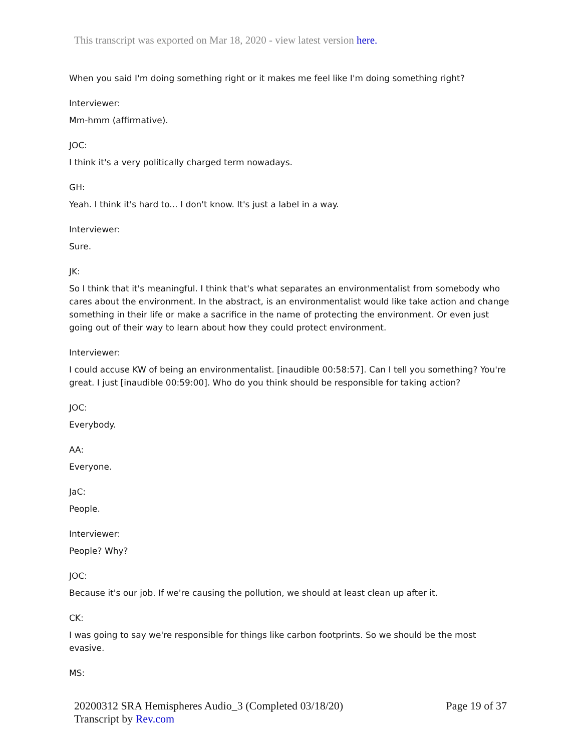This transcript was exported on Mar 18, 2020 - view latest version here.
When you said I'm doing something right or it makes me feel like I'm doing something right?
Interviewer:
Mm-hmm (affirmative).
JOC:
I think it's a very politically charged term nowadays.
GH:
Yeah. I think it's hard to... I don't know. It's just a label in a way.
Interviewer:
Sure.
JK:
So I think that it's meaningful. I think that's what separates an environmentalist from somebody who cares about the environment. In the abstract, is an environmentalist would like take action and change something in their life or make a sacrifice in the name of protecting the environment. Or even just going out of their way to learn about how they could protect environment.
Interviewer:
I could accuse KW of being an environmentalist. [inaudible 00:58:57]. Can I tell you something? You're great. I just [inaudible 00:59:00]. Who do you think should be responsible for taking action?
JOC:
Everybody.
AA:
Everyone.
JaC:
People.
Interviewer:
People? Why?
JOC:
Because it's our job. If we're causing the pollution, we should at least clean up after it.
CK:
I was going to say we're responsible for things like carbon footprints. So we should be the most evasive.
MS:
20200312 SRA Hemispheres Audio_3 (Completed 03/18/20)
Transcript by Rev.com
Page 19 of 37